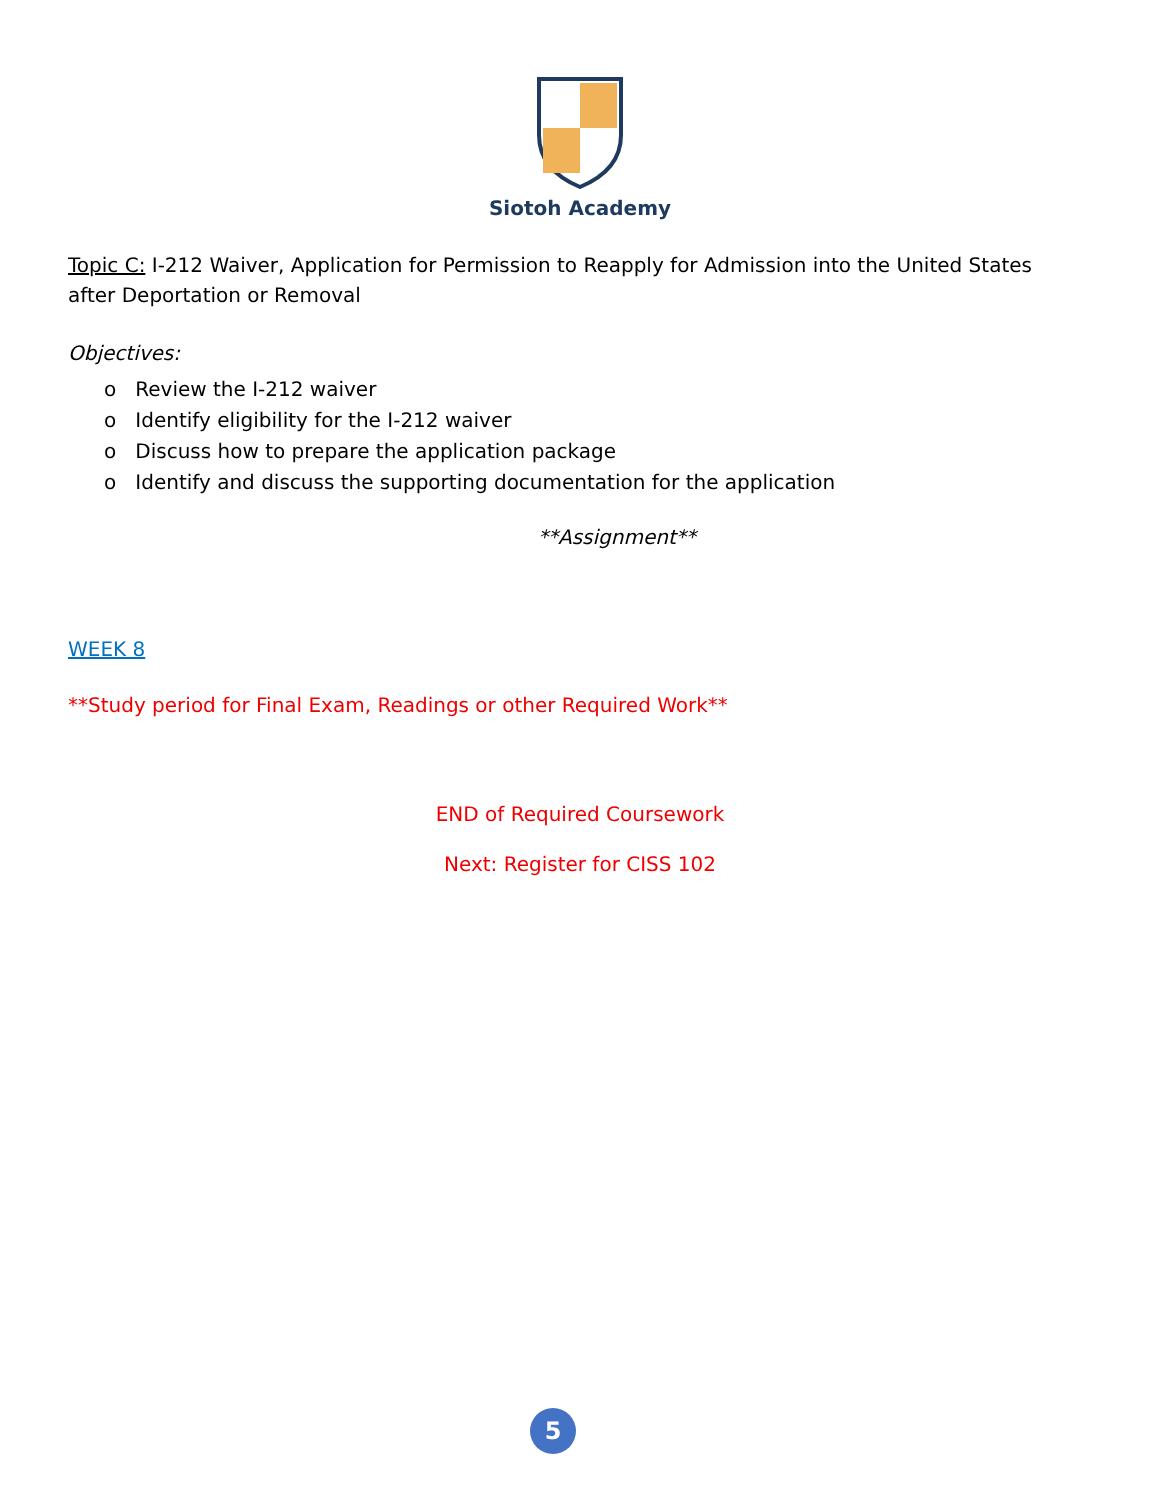Siotoh Academy
Topic C: I-212 Waiver, Application for Permission to Reapply for Admission into the United States after Deportation or Removal
Objectives:
o Review the I-212 waiver
o Identify eligibility for the I-212 waiver
o Discuss how to prepare the application package
o Identify and discuss the supporting documentation for the application
**Assignment**
WEEK 8
**Study period for Final Exam, Readings or other Required Work**
END of Required Coursework
Next: Register for CISS 102
5